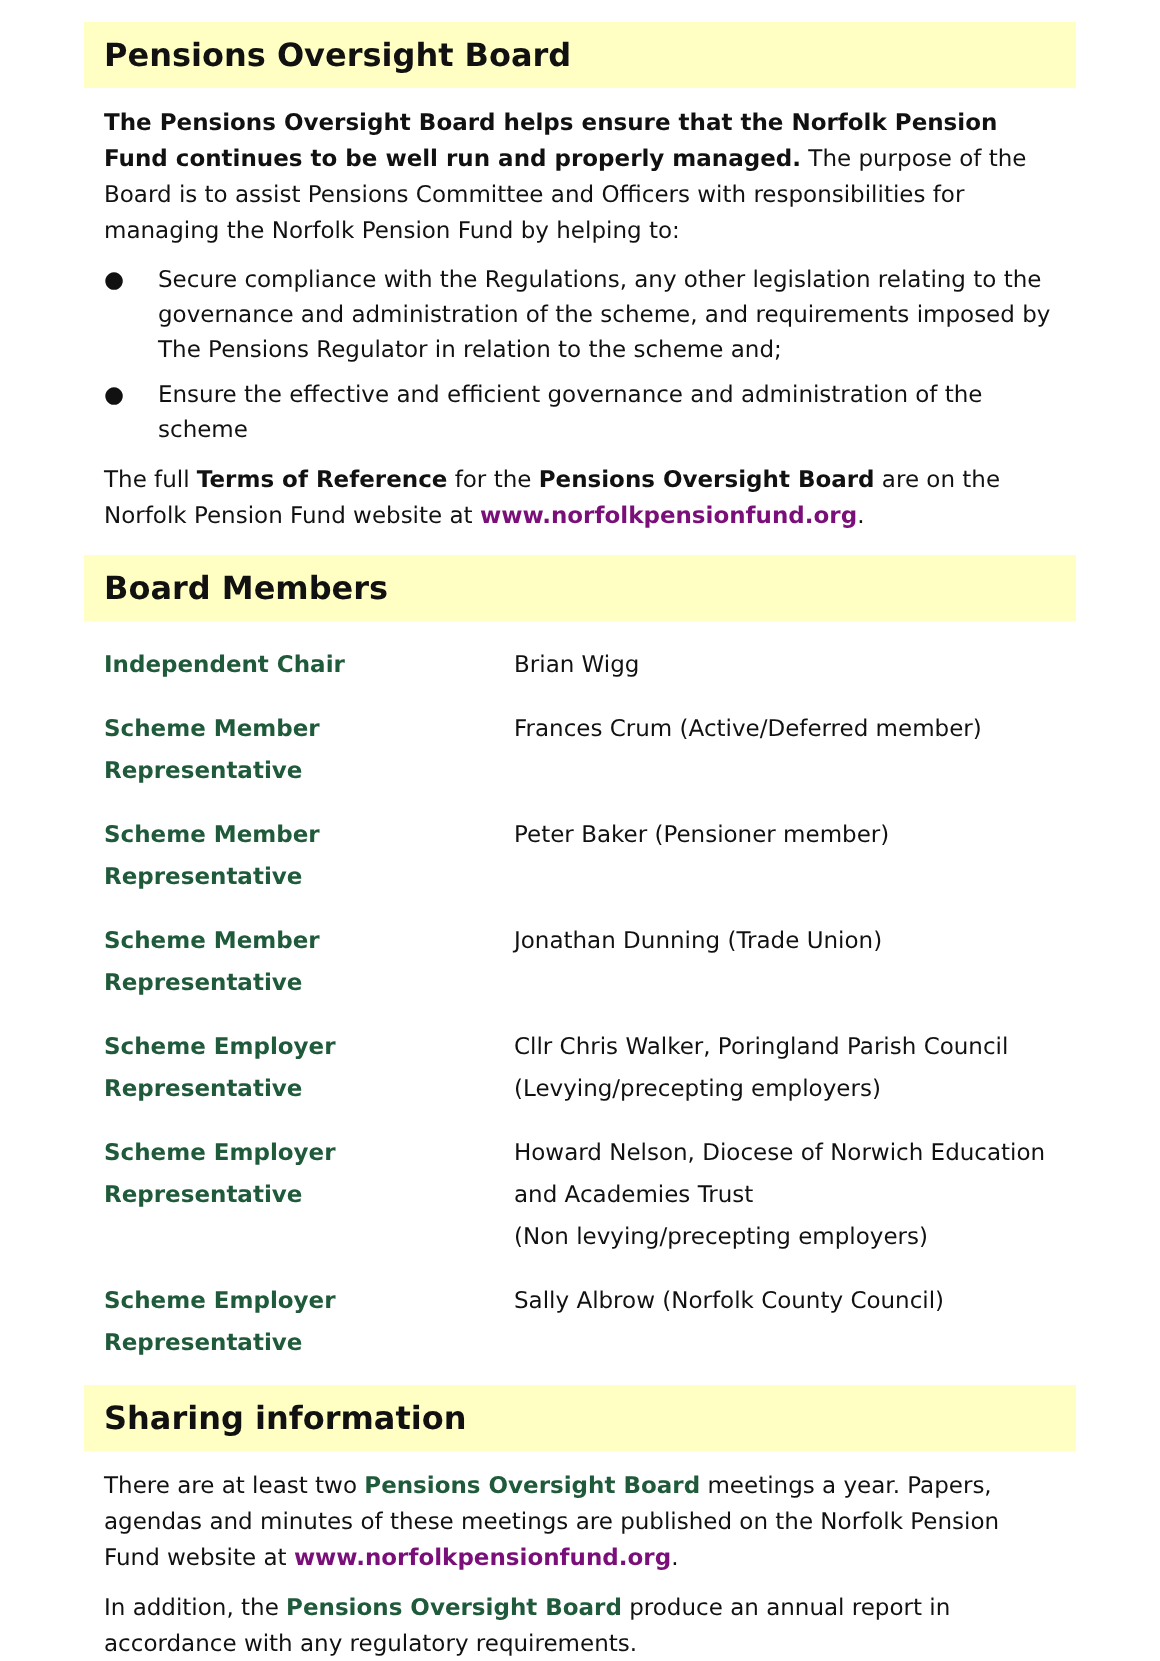Pensions Oversight Board
The Pensions Oversight Board helps ensure that the Norfolk Pension Fund continues to be well run and properly managed. The purpose of the Board is to assist Pensions Committee and Officers with responsibilities for managing the Norfolk Pension Fund by helping to:
● Secure compliance with the Regulations, any other legislation relating to the governance and administration of the scheme, and requirements imposed by The Pensions Regulator in relation to the scheme and;
● Ensure the effective and efficient governance and administration of the scheme
The full Terms of Reference for the Pensions Oversight Board are on the Norfolk Pension Fund website at www.norfolkpensionfund.org.
Board Members
| Independent Chair | Brian Wigg |
| Scheme Member Representative | Frances Crum (Active/Deferred member) |
| Scheme Member Representative | Peter Baker (Pensioner member) |
| Scheme Member Representative | Jonathan Dunning (Trade Union) |
| Scheme Employer Representative | Cllr Chris Walker, Poringland Parish Council (Levying/precepting employers) |
| Scheme Employer Representative | Howard Nelson, Diocese of Norwich Education and Academies Trust (Non levying/precepting employers) |
| Scheme Employer Representative | Sally Albrow (Norfolk County Council) |
Sharing information
There are at least two Pensions Oversight Board meetings a year. Papers, agendas and minutes of these meetings are published on the Norfolk Pension Fund website at www.norfolkpensionfund.org.
In addition, the Pensions Oversight Board produce an annual report in accordance with any regulatory requirements.